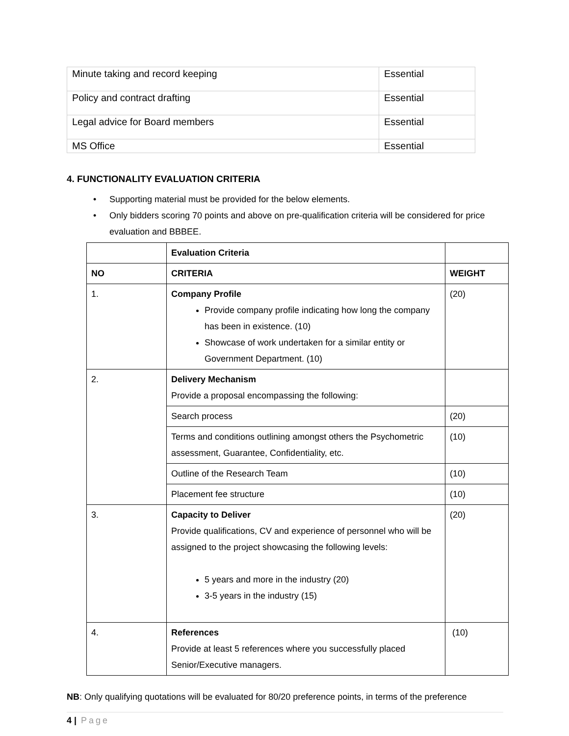| Minute taking and record keeping | Essential |
| Policy and contract drafting | Essential |
| Legal advice for Board members | Essential |
| MS Office | Essential |
4. FUNCTIONALITY EVALUATION CRITERIA
• Supporting material must be provided for the below elements.
• Only bidders scoring 70 points and above on pre-qualification criteria will be considered for price evaluation and BBBEE.
| | Evaluation Criteria | |
| --- | --- | --- |
| NO | CRITERIA | WEIGHT |
| 1. | Company Profile Provide company profile indicating how long the company has been in existence. (10) Showcase of work undertaken for a similar entity or Government Department. (10) | (20) |
| 2. | Delivery Mechanism Provide a proposal encompassing the following: | |
| | Search process | (20) |
| | Terms and conditions outlining amongst others the Psychometric assessment, Guarantee, Confidentiality, etc. | (10) |
| | Outline of the Research Team | (10) |
| | Placement fee structure | (10) |
| 3. | Capacity to Deliver Provide qualifications, CV and experience of personnel who will be assigned to the project showcasing the following levels: 5 years and more in the industry (20) 3-5 years in the industry (15) | (20) |
| 4. | References Provide at least 5 references where you successfully placed Senior/Executive managers. | (10) |
NB: Only qualifying quotations will be evaluated for 80/20 preference points, in terms of the preference
4 | Page